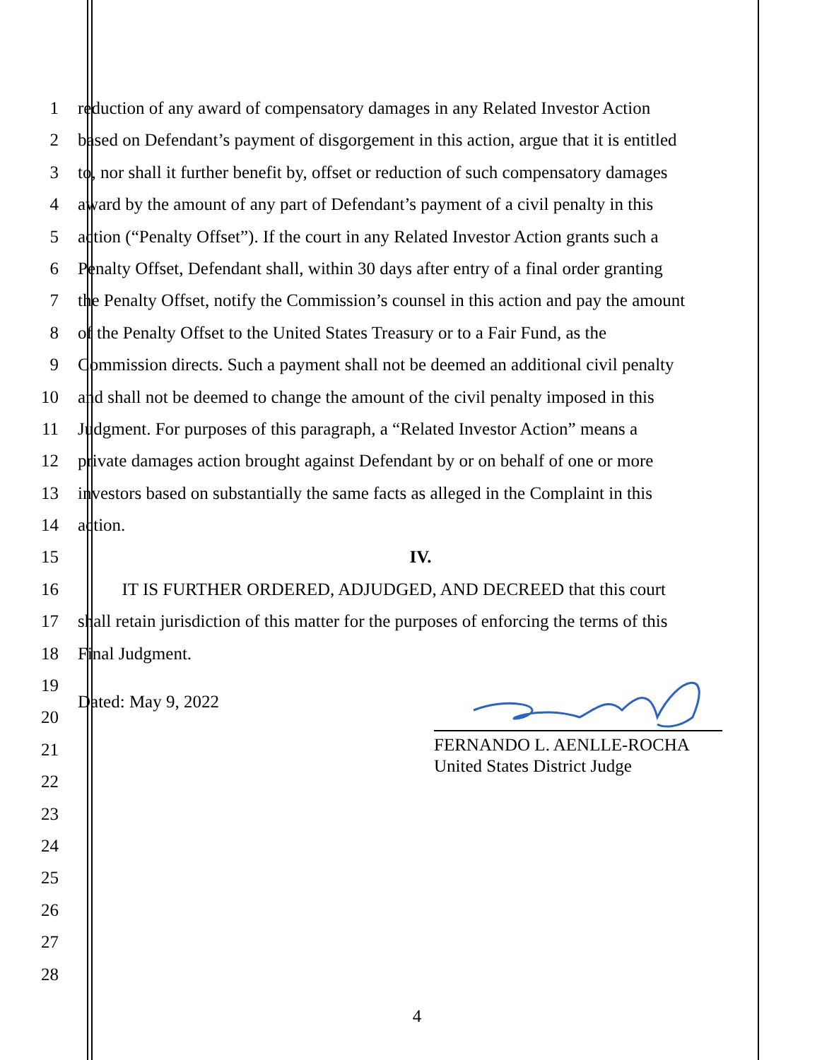1 reduction of any award of compensatory damages in any Related Investor Action
2 based on Defendant’s payment of disgorgement in this action, argue that it is entitled
3 to, nor shall it further benefit by, offset or reduction of such compensatory damages
4 award by the amount of any part of Defendant’s payment of a civil penalty in this
5 action (“Penalty Offset”). If the court in any Related Investor Action grants such a
6 Penalty Offset, Defendant shall, within 30 days after entry of a final order granting
7 the Penalty Offset, notify the Commission’s counsel in this action and pay the amount
8 of the Penalty Offset to the United States Treasury or to a Fair Fund, as the
9 Commission directs. Such a payment shall not be deemed an additional civil penalty
10 and shall not be deemed to change the amount of the civil penalty imposed in this
11 Judgment. For purposes of this paragraph, a “Related Investor Action” means a
12 private damages action brought against Defendant by or on behalf of one or more
13 investors based on substantially the same facts as alleged in the Complaint in this
14 action.
15 IV.
16 IT IS FURTHER ORDERED, ADJUDGED, AND DECREED that this court
17 shall retain jurisdiction of this matter for the purposes of enforcing the terms of this
18 Final Judgment.
19
20 Dated: May 9, 2022
21
22
23
24
25
26
27
28
FERNANDO L. AENLLE-ROCHA
United States District Judge
4